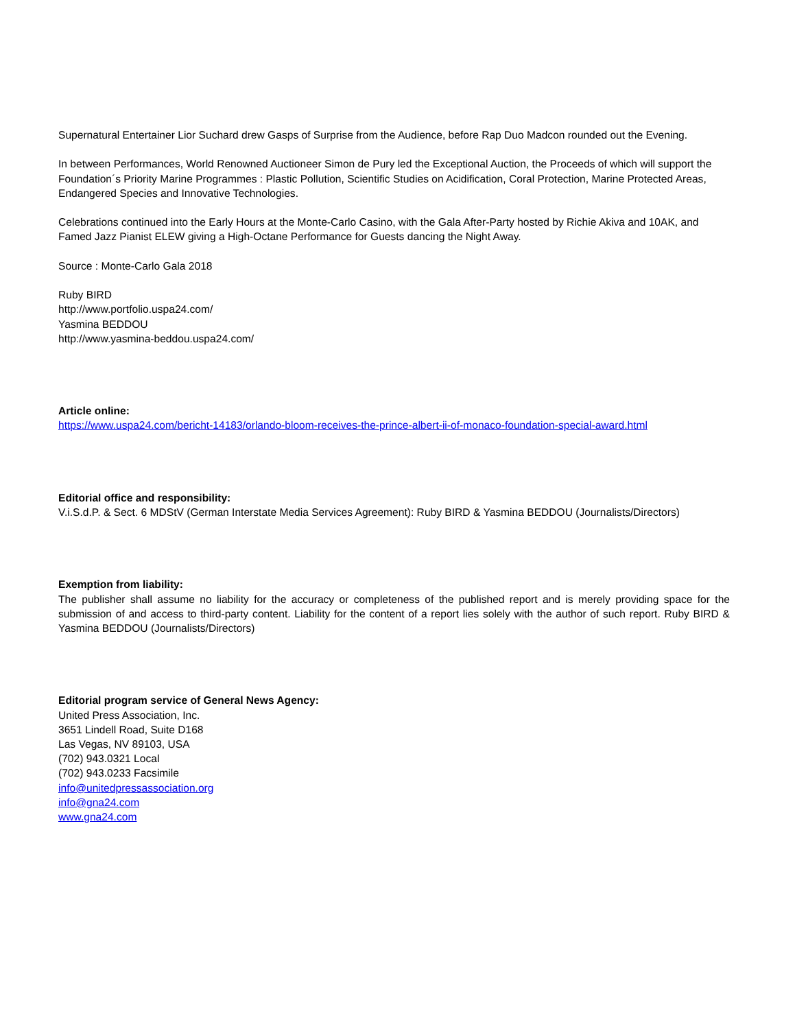Supernatural Entertainer Lior Suchard drew Gasps of Surprise from the Audience, before Rap Duo Madcon rounded out the Evening.
In between Performances, World Renowned Auctioneer Simon de Pury led the Exceptional Auction, the Proceeds of which will support the Foundation´s Priority Marine Programmes : Plastic Pollution, Scientific Studies on Acidification, Coral Protection, Marine Protected Areas, Endangered Species and Innovative Technologies.
Celebrations continued into the Early Hours at the Monte-Carlo Casino, with the Gala After-Party hosted by Richie Akiva and 10AK, and Famed Jazz Pianist ELEW giving a High-Octane Performance for Guests dancing the Night Away.
Source : Monte-Carlo Gala 2018
Ruby BIRD
http://www.portfolio.uspa24.com/
Yasmina BEDDOU
http://www.yasmina-beddou.uspa24.com/
Article online:
https://www.uspa24.com/bericht-14183/orlando-bloom-receives-the-prince-albert-ii-of-monaco-foundation-special-award.html
Editorial office and responsibility:
V.i.S.d.P. & Sect. 6 MDStV (German Interstate Media Services Agreement): Ruby BIRD & Yasmina BEDDOU (Journalists/Directors)
Exemption from liability:
The publisher shall assume no liability for the accuracy or completeness of the published report and is merely providing space for the submission of and access to third-party content. Liability for the content of a report lies solely with the author of such report. Ruby BIRD & Yasmina BEDDOU (Journalists/Directors)
Editorial program service of General News Agency:
United Press Association, Inc.
3651 Lindell Road, Suite D168
Las Vegas, NV 89103, USA
(702) 943.0321 Local
(702) 943.0233 Facsimile
info@unitedpressassociation.org
info@gna24.com
www.gna24.com